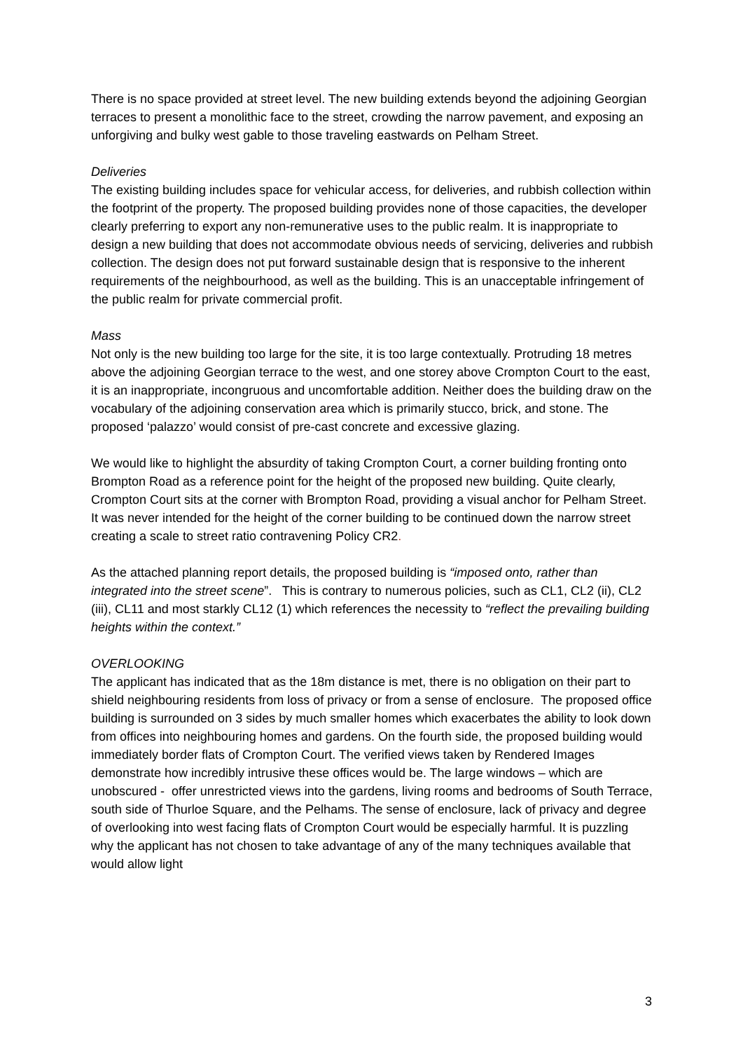There is no space provided at street level. The new building extends beyond the adjoining Georgian terraces to present a monolithic face to the street, crowding the narrow pavement, and exposing an unforgiving and bulky west gable to those traveling eastwards on Pelham Street.
Deliveries
The existing building includes space for vehicular access, for deliveries, and rubbish collection within the footprint of the property. The proposed building provides none of those capacities, the developer clearly preferring to export any non-remunerative uses to the public realm. It is inappropriate to design a new building that does not accommodate obvious needs of servicing, deliveries and rubbish collection. The design does not put forward sustainable design that is responsive to the inherent requirements of the neighbourhood, as well as the building. This is an unacceptable infringement of the public realm for private commercial profit.
Mass
Not only is the new building too large for the site, it is too large contextually. Protruding 18 metres above the adjoining Georgian terrace to the west, and one storey above Crompton Court to the east, it is an inappropriate, incongruous and uncomfortable addition. Neither does the building draw on the vocabulary of the adjoining conservation area which is primarily stucco, brick, and stone. The proposed ‘palazzo’ would consist of pre-cast concrete and excessive glazing.
We would like to highlight the absurdity of taking Crompton Court, a corner building fronting onto Brompton Road as a reference point for the height of the proposed new building. Quite clearly, Crompton Court sits at the corner with Brompton Road, providing a visual anchor for Pelham Street. It was never intended for the height of the corner building to be continued down the narrow street creating a scale to street ratio contravening Policy CR2.
As the attached planning report details, the proposed building is “imposed onto, rather than integrated into the street scene”. This is contrary to numerous policies, such as CL1, CL2 (ii), CL2 (iii), CL11 and most starkly CL12 (1) which references the necessity to “reflect the prevailing building heights within the context.”
OVERLOOKING
The applicant has indicated that as the 18m distance is met, there is no obligation on their part to shield neighbouring residents from loss of privacy or from a sense of enclosure. The proposed office building is surrounded on 3 sides by much smaller homes which exacerbates the ability to look down from offices into neighbouring homes and gardens. On the fourth side, the proposed building would immediately border flats of Crompton Court. The verified views taken by Rendered Images demonstrate how incredibly intrusive these offices would be. The large windows – which are unobscured - offer unrestricted views into the gardens, living rooms and bedrooms of South Terrace, south side of Thurloe Square, and the Pelhams. The sense of enclosure, lack of privacy and degree of overlooking into west facing flats of Crompton Court would be especially harmful. It is puzzling why the applicant has not chosen to take advantage of any of the many techniques available that would allow light
3